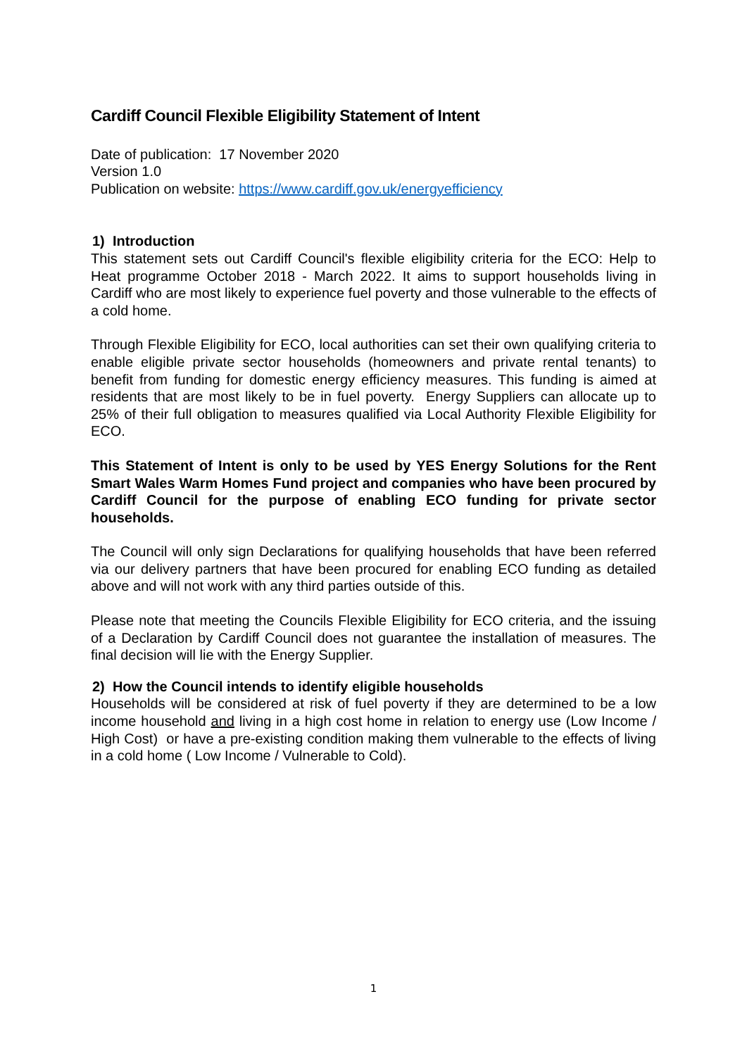Cardiff Council Flexible Eligibility Statement of Intent
Date of publication: 17 November 2020
Version 1.0
Publication on website: https://www.cardiff.gov.uk/energyefficiency
1) Introduction
This statement sets out Cardiff Council's flexible eligibility criteria for the ECO: Help to Heat programme October 2018 - March 2022. It aims to support households living in Cardiff who are most likely to experience fuel poverty and those vulnerable to the effects of a cold home.
Through Flexible Eligibility for ECO, local authorities can set their own qualifying criteria to enable eligible private sector households (homeowners and private rental tenants) to benefit from funding for domestic energy efficiency measures. This funding is aimed at residents that are most likely to be in fuel poverty. Energy Suppliers can allocate up to 25% of their full obligation to measures qualified via Local Authority Flexible Eligibility for ECO.
This Statement of Intent is only to be used by YES Energy Solutions for the Rent Smart Wales Warm Homes Fund project and companies who have been procured by Cardiff Council for the purpose of enabling ECO funding for private sector households.
The Council will only sign Declarations for qualifying households that have been referred via our delivery partners that have been procured for enabling ECO funding as detailed above and will not work with any third parties outside of this.
Please note that meeting the Councils Flexible Eligibility for ECO criteria, and the issuing of a Declaration by Cardiff Council does not guarantee the installation of measures. The final decision will lie with the Energy Supplier.
2) How the Council intends to identify eligible households
Households will be considered at risk of fuel poverty if they are determined to be a low income household and living in a high cost home in relation to energy use (Low Income / High Cost) or have a pre-existing condition making them vulnerable to the effects of living in a cold home ( Low Income / Vulnerable to Cold).
1